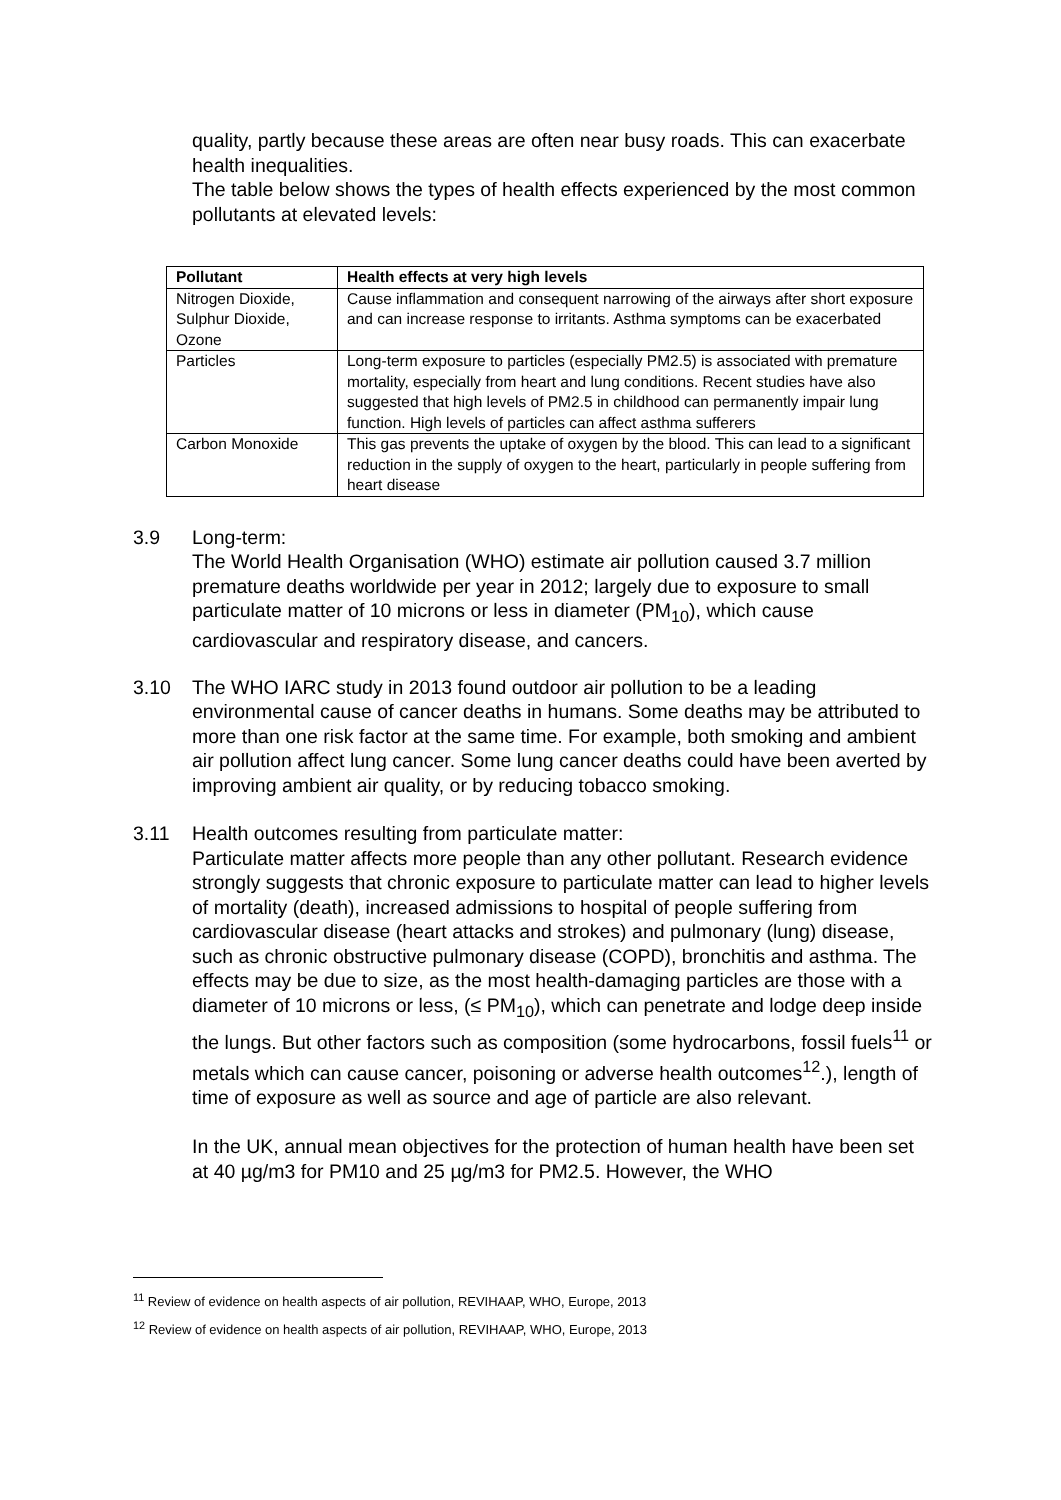quality, partly because these areas are often near busy roads. This can exacerbate health inequalities.
The table below shows the types of health effects experienced by the most common pollutants at elevated levels:
| Pollutant | Health effects at very high levels |
| --- | --- |
| Nitrogen Dioxide, Sulphur Dioxide, Ozone | Cause inflammation and consequent narrowing of the airways after short exposure and can increase response to irritants. Asthma symptoms can be exacerbated |
| Particles | Long-term exposure to particles (especially PM2.5) is associated with premature mortality, especially from heart and lung conditions. Recent studies have also suggested that high levels of PM2.5 in childhood can permanently impair lung function. High levels of particles can affect asthma sufferers |
| Carbon Monoxide | This gas prevents the uptake of oxygen by the blood. This can lead to a significant reduction in the supply of oxygen to the heart, particularly in people suffering from heart disease |
3.9 Long-term:
The World Health Organisation (WHO) estimate air pollution caused 3.7 million premature deaths worldwide per year in 2012; largely due to exposure to small particulate matter of 10 microns or less in diameter (PM<sub>10</sub>), which cause cardiovascular and respiratory disease, and cancers.
3.10 The WHO IARC study in 2013 found outdoor air pollution to be a leading environmental cause of cancer deaths in humans. Some deaths may be attributed to more than one risk factor at the same time. For example, both smoking and ambient air pollution affect lung cancer. Some lung cancer deaths could have been averted by improving ambient air quality, or by reducing tobacco smoking.
3.11 Health outcomes resulting from particulate matter:
Particulate matter affects more people than any other pollutant. Research evidence strongly suggests that chronic exposure to particulate matter can lead to higher levels of mortality (death), increased admissions to hospital of people suffering from cardiovascular disease (heart attacks and strokes) and pulmonary (lung) disease, such as chronic obstructive pulmonary disease (COPD), bronchitis and asthma. The effects may be due to size, as the most health-damaging particles are those with a diameter of 10 microns or less, (≤ PM<sub>10</sub>), which can penetrate and lodge deep inside the lungs. But other factors such as composition (some hydrocarbons, fossil fuels<sup>11</sup> or metals which can cause cancer, poisoning or adverse health outcomes<sup>12</sup>.), length of time of exposure as well as source and age of particle are also relevant.
In the UK, annual mean objectives for the protection of human health have been set at 40 µg/m3 for PM10 and 25 µg/m3 for PM2.5. However, the WHO
<sup>11</sup> Review of evidence on health aspects of air pollution, REVIHAAP, WHO, Europe, 2013
<sup>12</sup> Review of evidence on health aspects of air pollution, REVIHAAP, WHO, Europe, 2013